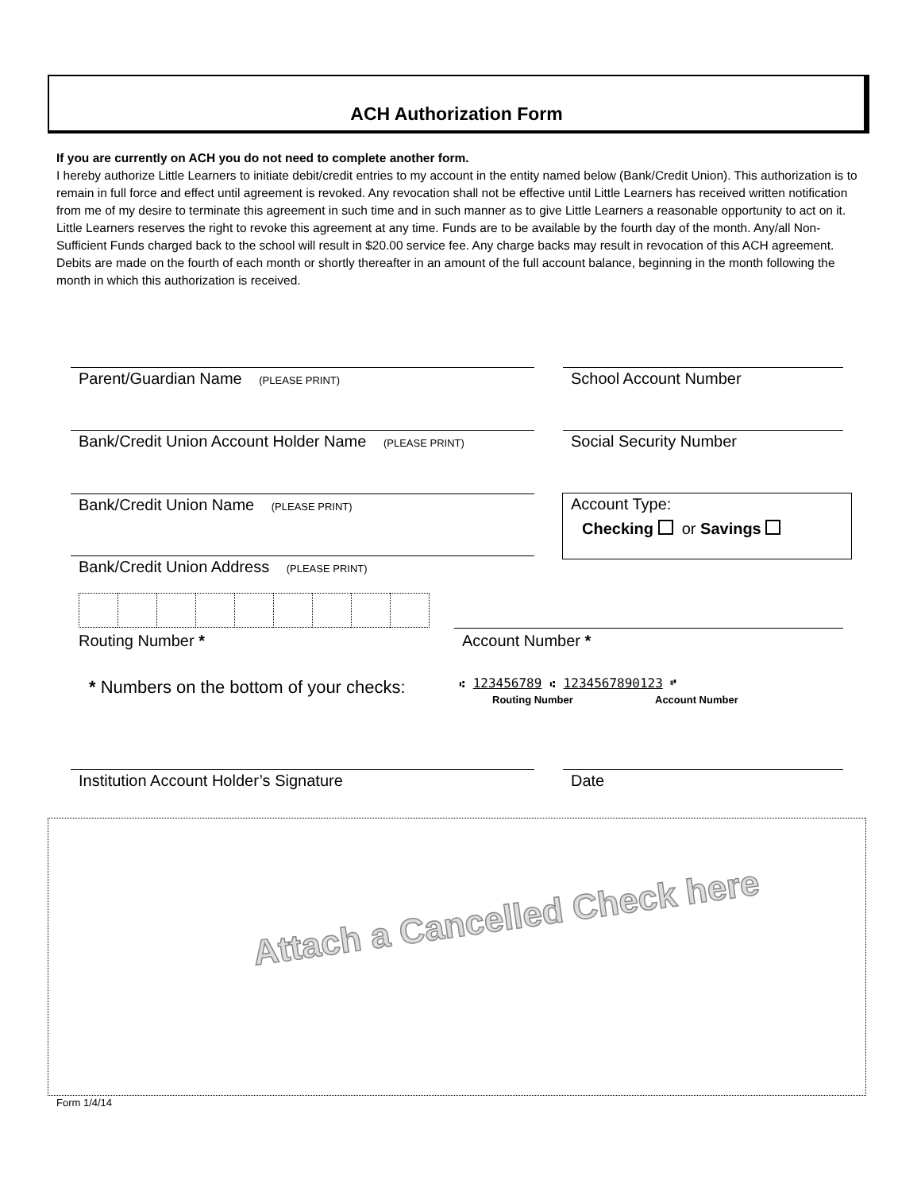ACH Authorization Form
If you are currently on ACH you do not need to complete another form.
I hereby authorize Little Learners to initiate debit/credit entries to my account in the entity named below (Bank/Credit Union). This authorization is to remain in full force and effect until agreement is revoked. Any revocation shall not be effective until Little Learners has received written notification from me of my desire to terminate this agreement in such time and in such manner as to give Little Learners a reasonable opportunity to act on it. Little Learners reserves the right to revoke this agreement at any time. Funds are to be available by the fourth day of the month. Any/all Non-Sufficient Funds charged back to the school will result in $20.00 service fee. Any charge backs may result in revocation of this ACH agreement. Debits are made on the fourth of each month or shortly thereafter in an amount of the full account balance, beginning in the month following the month in which this authorization is received.
Parent/Guardian Name (PLEASE PRINT) School Account Number
Bank/Credit Union Account Holder Name (PLEASE PRINT)
Social Security Number
Bank/Credit Union Name (PLEASE PRINT)
Account Type:
Checking or Savings
Bank/Credit Union Address (PLEASE PRINT)
Routing Number * Account Number *
* Numbers on the bottom of your checks:
⑆ 123456789 ⑆ 1234567890123 ⑈
Routing Number Account Number
Institution Account Holder’s Signature Date
Attach a Cancelled Check here
Form 1/4/14